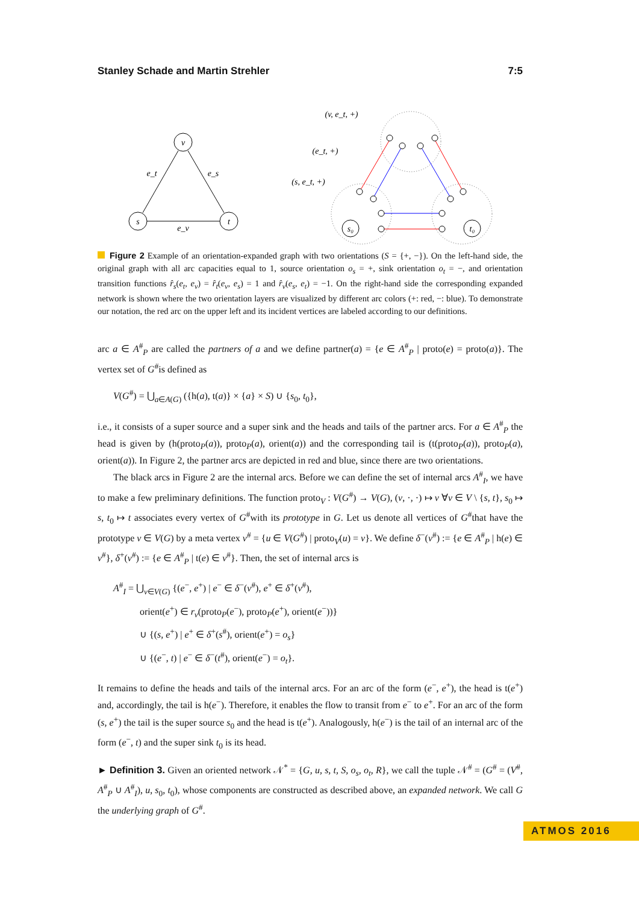Stanley Schade and Martin Strehler 7:5
v
s
t
e_t
e_s
e_v
(v, e_t, +)
(e_t, +)
(s, e_t, +)
s₀
t₀
Figure 2 Example of an orientation-expanded graph with two orientations (S = {+, −}). On the left-hand side, the original graph with all arc capacities equal to 1, source orientation o<sub>s</sub> = +, sink orientation o<sub>t</sub> = −, and orientation transition functions r̂<sub>s</sub>(e<sub>t</sub>, e<sub>v</sub>) = r̂<sub>t</sub>(e<sub>v</sub>, e<sub>s</sub>) = 1 and r̂<sub>v</sub>(e<sub>s</sub>, e<sub>t</sub>) = −1. On the right-hand side the corresponding expanded network is shown where the two orientation layers are visualized by different arc colors (+: red, −: blue). To demonstrate our notation, the red arc on the upper left and its incident vertices are labeled according to our definitions.
arc a ∈ A<sup>#</sup><sub>P</sub> are called the partners of a and we define partner(a) = {e ∈ A<sup>#</sup><sub>P</sub> | proto(e) = proto(a)}. The vertex set of G<sup>#</sup>is defined as
V(G<sup>#</sup>) = ⋃<sub>a∈A(G)</sub> ({h(a), t(a)} × {a} × S) ∪ {s<sub>0</sub>, t<sub>0</sub>},
i.e., it consists of a super source and a super sink and the heads and tails of the partner arcs. For a ∈ A<sup>#</sup><sub>P</sub> the head is given by (h(proto<sub>P</sub>(a)), proto<sub>P</sub>(a), orient(a)) and the corresponding tail is (t(proto<sub>P</sub>(a)), proto<sub>P</sub>(a), orient(a)). In Figure 2, the partner arcs are depicted in red and blue, since there are two orientations.
The black arcs in Figure 2 are the internal arcs. Before we can define the set of internal arcs A<sup>#</sup><sub>I</sub>, we have to make a few preliminary definitions. The function proto<sub>V</sub> : V(G<sup>#</sup>) → V(G), (v, ·, ·) ↦ v ∀v ∈ V \ {s, t}, s<sub>0</sub> ↦ s, t<sub>0</sub> ↦ t associates every vertex of G<sup>#</sup>with its prototype in G. Let us denote all vertices of G<sup>#</sup>that have the prototype v ∈ V(G) by a meta vertex v<sup>#</sup> = {u ∈ V(G<sup>#</sup>) | proto<sub>V</sub>(u) = v}. We define δ<sup>−</sup>(v<sup>#</sup>) := {e ∈ A<sup>#</sup><sub>P</sub> | h(e) ∈ v<sup>#</sup>}, δ<sup>+</sup>(v<sup>#</sup>) := {e ∈ A<sup>#</sup><sub>P</sub> | t(e) ∈ v<sup>#</sup>}. Then, the set of internal arcs is
A<sup>#</sup><sub>I</sub> = ⋃<sub>v∈V(G)</sub> {(e<sup>−</sup>, e<sup>+</sup>) | e<sup>−</sup> ∈ δ<sup>−</sup>(v<sup>#</sup>), e<sup>+</sup> ∈ δ<sup>+</sup>(v<sup>#</sup>),
orient(e<sup>+</sup>) ∈ r<sub>v</sub>(proto<sub>P</sub>(e<sup>−</sup>), proto<sub>P</sub>(e<sup>+</sup>), orient(e<sup>−</sup>))}
∪ {(s, e<sup>+</sup>) | e<sup>+</sup> ∈ δ<sup>+</sup>(s<sup>#</sup>), orient(e<sup>+</sup>) = o<sub>s</sub>}
∪ {(e<sup>−</sup>, t) | e<sup>−</sup> ∈ δ<sup>−</sup>(t<sup>#</sup>), orient(e<sup>−</sup>) = o<sub>t</sub>}.
It remains to define the heads and tails of the internal arcs. For an arc of the form (e<sup>−</sup>, e<sup>+</sup>), the head is t(e<sup>+</sup>) and, accordingly, the tail is h(e<sup>−</sup>). Therefore, it enables the flow to transit from e<sup>−</sup> to e<sup>+</sup>. For an arc of the form (s, e<sup>+</sup>) the tail is the super source s<sub>0</sub> and the head is t(e<sup>+</sup>). Analogously, h(e<sup>−</sup>) is the tail of an internal arc of the form (e<sup>−</sup>, t) and the super sink t<sub>0</sub> is its head.
► Definition 3. Given an oriented network 𝒩<sup>*</sup> = {G, u, s, t, S, o<sub>s</sub>, o<sub>t</sub>, R}, we call the tuple 𝒩<sup>#</sup> = (G<sup>#</sup> = (V<sup>#</sup>, A<sup>#</sup><sub>P</sub> ∪ A<sup>#</sup><sub>I</sub>), u, s<sub>0</sub>, t<sub>0</sub>), whose components are constructed as described above, an expanded network. We call G the underlying graph of G<sup>#</sup>.
ATMOS 2016